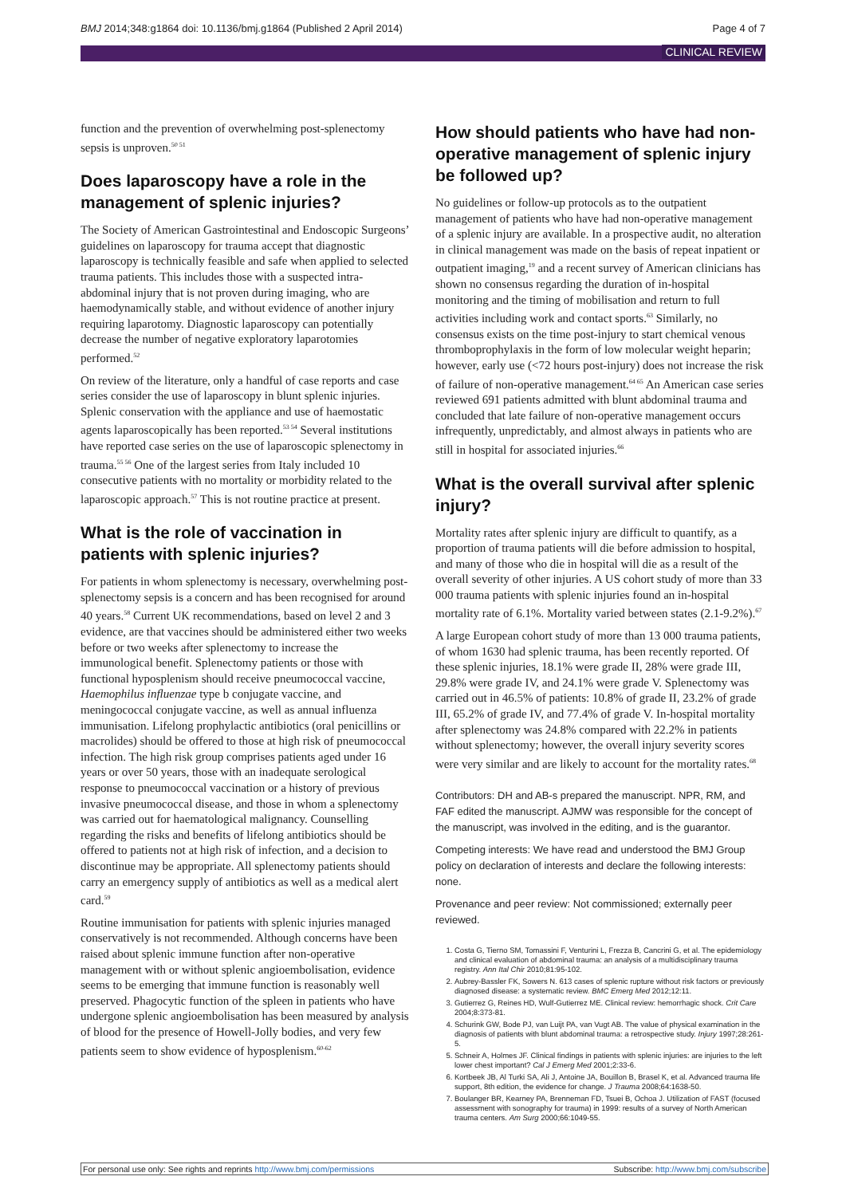BMJ 2014;348:g1864 doi: 10.1136/bmj.g1864 (Published 2 April 2014) Page 4 of 7
CLINICAL REVIEW
function and the prevention of overwhelming post-splenectomy sepsis is unproven.<sup>50 51</sup>
Does laparoscopy have a role in the management of splenic injuries?
The Society of American Gastrointestinal and Endoscopic Surgeons’ guidelines on laparoscopy for trauma accept that diagnostic laparoscopy is technically feasible and safe when applied to selected trauma patients. This includes those with a suspected intra-abdominal injury that is not proven during imaging, who are haemodynamically stable, and without evidence of another injury requiring laparotomy. Diagnostic laparoscopy can potentially decrease the number of negative exploratory laparotomies performed.<sup>52</sup>
On review of the literature, only a handful of case reports and case series consider the use of laparoscopy in blunt splenic injuries. Splenic conservation with the appliance and use of haemostatic agents laparoscopically has been reported.<sup>53 54</sup> Several institutions have reported case series on the use of laparoscopic splenectomy in trauma.<sup>55 56</sup> One of the largest series from Italy included 10 consecutive patients with no mortality or morbidity related to the laparoscopic approach.<sup>57</sup> This is not routine practice at present.
What is the role of vaccination in patients with splenic injuries?
For patients in whom splenectomy is necessary, overwhelming post-splenectomy sepsis is a concern and has been recognised for around 40 years.<sup>58</sup> Current UK recommendations, based on level 2 and 3 evidence, are that vaccines should be administered either two weeks before or two weeks after splenectomy to increase the immunological benefit. Splenectomy patients or those with functional hyposplenism should receive pneumococcal vaccine, Haemophilus influenzae type b conjugate vaccine, and meningococcal conjugate vaccine, as well as annual influenza immunisation. Lifelong prophylactic antibiotics (oral penicillins or macrolides) should be offered to those at high risk of pneumococcal infection. The high risk group comprises patients aged under 16 years or over 50 years, those with an inadequate serological response to pneumococcal vaccination or a history of previous invasive pneumococcal disease, and those in whom a splenectomy was carried out for haematological malignancy. Counselling regarding the risks and benefits of lifelong antibiotics should be offered to patients not at high risk of infection, and a decision to discontinue may be appropriate. All splenectomy patients should carry an emergency supply of antibiotics as well as a medical alert card.<sup>59</sup>
Routine immunisation for patients with splenic injuries managed conservatively is not recommended. Although concerns have been raised about splenic immune function after non-operative management with or without splenic angioembolisation, evidence seems to be emerging that immune function is reasonably well preserved. Phagocytic function of the spleen in patients who have undergone splenic angioembolisation has been measured by analysis of blood for the presence of Howell-Jolly bodies, and very few patients seem to show evidence of hyposplenism.<sup>60-62</sup>
How should patients who have had non-operative management of splenic injury be followed up?
No guidelines or follow-up protocols as to the outpatient management of patients who have had non-operative management of a splenic injury are available. In a prospective audit, no alteration in clinical management was made on the basis of repeat inpatient or outpatient imaging,<sup>19</sup> and a recent survey of American clinicians has shown no consensus regarding the duration of in-hospital monitoring and the timing of mobilisation and return to full activities including work and contact sports.<sup>63</sup> Similarly, no consensus exists on the time post-injury to start chemical venous thromboprophylaxis in the form of low molecular weight heparin; however, early use (<72 hours post-injury) does not increase the risk of failure of non-operative management.<sup>64 65</sup> An American case series reviewed 691 patients admitted with blunt abdominal trauma and concluded that late failure of non-operative management occurs infrequently, unpredictably, and almost always in patients who are still in hospital for associated injuries.<sup>66</sup>
What is the overall survival after splenic injury?
Mortality rates after splenic injury are difficult to quantify, as a proportion of trauma patients will die before admission to hospital, and many of those who die in hospital will die as a result of the overall severity of other injuries. A US cohort study of more than 33 000 trauma patients with splenic injuries found an in-hospital mortality rate of 6.1%. Mortality varied between states (2.1-9.2%).<sup>67</sup>
A large European cohort study of more than 13 000 trauma patients, of whom 1630 had splenic trauma, has been recently reported. Of these splenic injuries, 18.1% were grade II, 28% were grade III, 29.8% were grade IV, and 24.1% were grade V. Splenectomy was carried out in 46.5% of patients: 10.8% of grade II, 23.2% of grade III, 65.2% of grade IV, and 77.4% of grade V. In-hospital mortality after splenectomy was 24.8% compared with 22.2% in patients without splenectomy; however, the overall injury severity scores were very similar and are likely to account for the mortality rates.<sup>68</sup>
Contributors: DH and AB-s prepared the manuscript. NPR, RM, and FAF edited the manuscript. AJMW was responsible for the concept of the manuscript, was involved in the editing, and is the guarantor.
Competing interests: We have read and understood the BMJ Group policy on declaration of interests and declare the following interests: none.
Provenance and peer review: Not commissioned; externally peer reviewed.
1. Costa G, Tierno SM, Tomassini F, Venturini L, Frezza B, Cancrini G, et al. The epidemiology and clinical evaluation of abdominal trauma: an analysis of a multidisciplinary trauma registry. Ann Ital Chir 2010;81:95-102.
2. Aubrey-Bassler FK, Sowers N. 613 cases of splenic rupture without risk factors or previously diagnosed disease: a systematic review. BMC Emerg Med 2012;12:11.
3. Gutierrez G, Reines HD, Wulf-Gutierrez ME. Clinical review: hemorrhagic shock. Crit Care 2004;8:373-81.
4. Schurink GW, Bode PJ, van Luijt PA, van Vugt AB. The value of physical examination in the diagnosis of patients with blunt abdominal trauma: a retrospective study. Injury 1997;28:261-5.
5. Schneir A, Holmes JF. Clinical findings in patients with splenic injuries: are injuries to the left lower chest important? Cal J Emerg Med 2001;2:33-6.
6. Kortbeek JB, Al Turki SA, Ali J, Antoine JA, Bouillon B, Brasel K, et al. Advanced trauma life support, 8th edition, the evidence for change. J Trauma 2008;64:1638-50.
7. Boulanger BR, Kearney PA, Brenneman FD, Tsuei B, Ochoa J. Utilization of FAST (focused assessment with sonography for trauma) in 1999: results of a survey of North American trauma centers. Am Surg 2000;66:1049-55.
For personal use only: See rights and reprints http://www.bmj.com/permissions Subscribe: http://www.bmj.com/subscribe